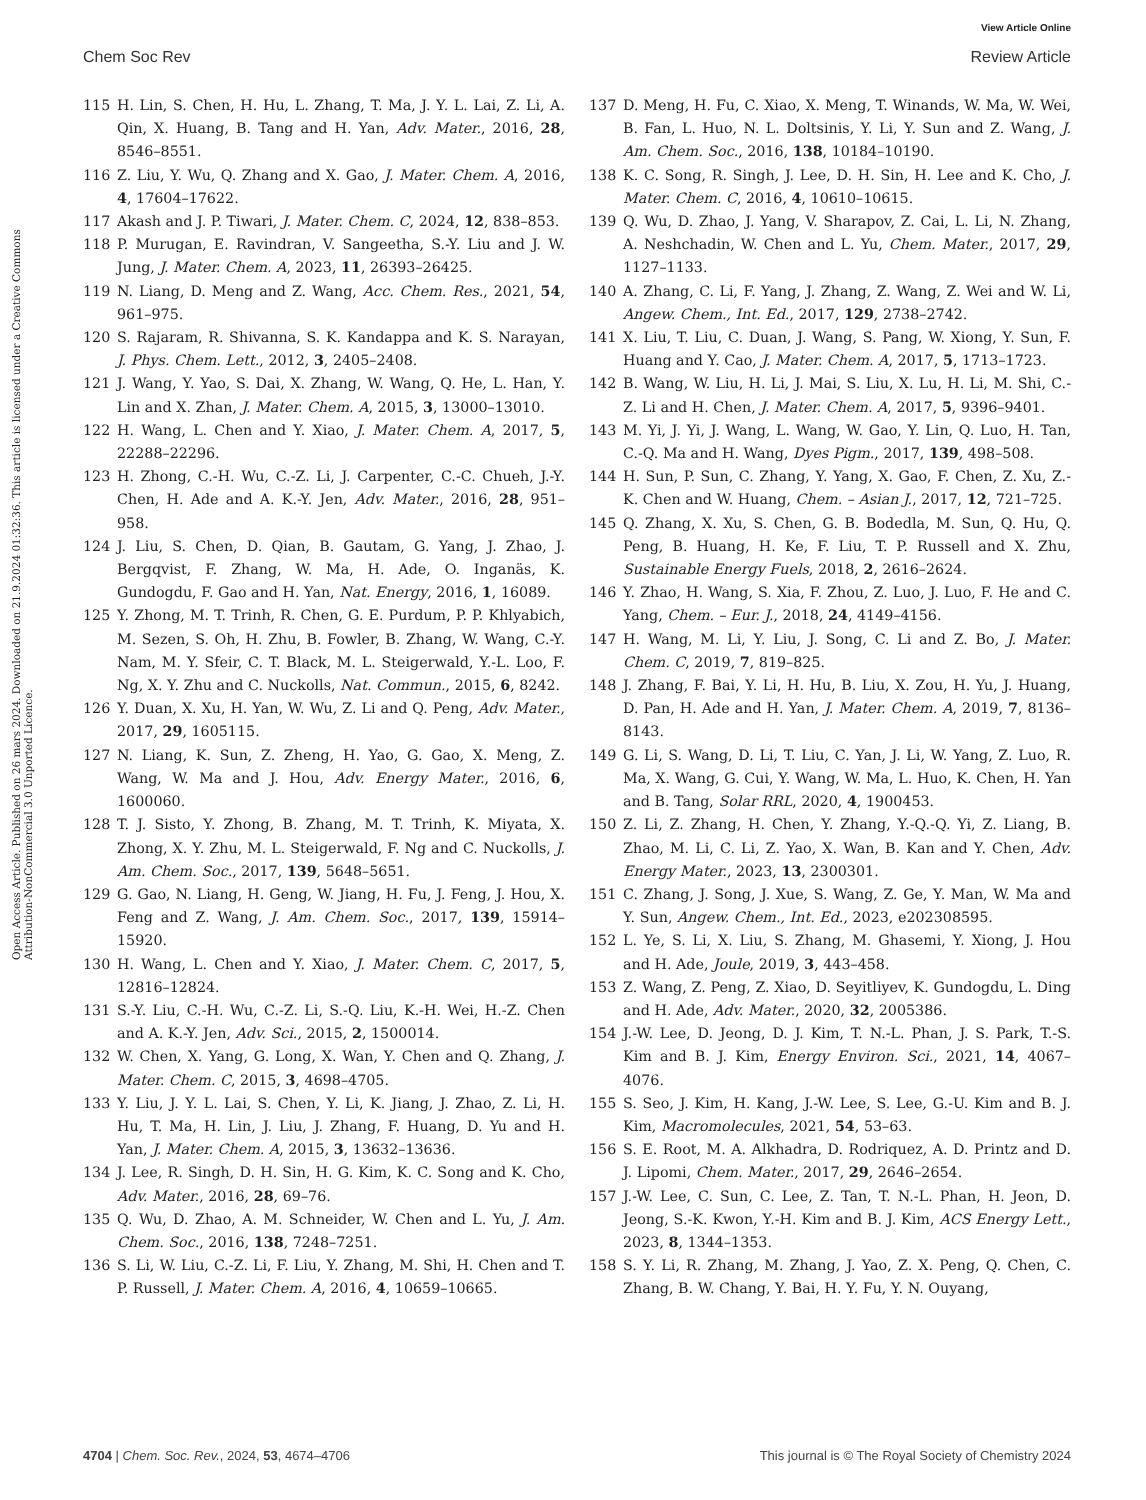View Article Online
Chem Soc Rev Review Article
Open Access Article. Published on 26 mars 2024. Downloaded on 21.9.2024 01:32:36. This article is licensed under a Creative Commons Attribution-NonCommercial 3.0 Unported Licence.
115 H. Lin, S. Chen, H. Hu, L. Zhang, T. Ma, J. Y. L. Lai, Z. Li, A. Qin, X. Huang, B. Tang and H. Yan, Adv. Mater., 2016, 28, 8546–8551.
116 Z. Liu, Y. Wu, Q. Zhang and X. Gao, J. Mater. Chem. A, 2016, 4, 17604–17622.
117 Akash and J. P. Tiwari, J. Mater. Chem. C, 2024, 12, 838–853.
118 P. Murugan, E. Ravindran, V. Sangeetha, S.-Y. Liu and J. W. Jung, J. Mater. Chem. A, 2023, 11, 26393–26425.
119 N. Liang, D. Meng and Z. Wang, Acc. Chem. Res., 2021, 54, 961–975.
120 S. Rajaram, R. Shivanna, S. K. Kandappa and K. S. Narayan, J. Phys. Chem. Lett., 2012, 3, 2405–2408.
121 J. Wang, Y. Yao, S. Dai, X. Zhang, W. Wang, Q. He, L. Han, Y. Lin and X. Zhan, J. Mater. Chem. A, 2015, 3, 13000–13010.
122 H. Wang, L. Chen and Y. Xiao, J. Mater. Chem. A, 2017, 5, 22288–22296.
123 H. Zhong, C.-H. Wu, C.-Z. Li, J. Carpenter, C.-C. Chueh, J.-Y. Chen, H. Ade and A. K.-Y. Jen, Adv. Mater., 2016, 28, 951–958.
124 J. Liu, S. Chen, D. Qian, B. Gautam, G. Yang, J. Zhao, J. Bergqvist, F. Zhang, W. Ma, H. Ade, O. Inganäs, K. Gundogdu, F. Gao and H. Yan, Nat. Energy, 2016, 1, 16089.
125 Y. Zhong, M. T. Trinh, R. Chen, G. E. Purdum, P. P. Khlyabich, M. Sezen, S. Oh, H. Zhu, B. Fowler, B. Zhang, W. Wang, C.-Y. Nam, M. Y. Sfeir, C. T. Black, M. L. Steigerwald, Y.-L. Loo, F. Ng, X. Y. Zhu and C. Nuckolls, Nat. Commun., 2015, 6, 8242.
126 Y. Duan, X. Xu, H. Yan, W. Wu, Z. Li and Q. Peng, Adv. Mater., 2017, 29, 1605115.
127 N. Liang, K. Sun, Z. Zheng, H. Yao, G. Gao, X. Meng, Z. Wang, W. Ma and J. Hou, Adv. Energy Mater., 2016, 6, 1600060.
128 T. J. Sisto, Y. Zhong, B. Zhang, M. T. Trinh, K. Miyata, X. Zhong, X. Y. Zhu, M. L. Steigerwald, F. Ng and C. Nuckolls, J. Am. Chem. Soc., 2017, 139, 5648–5651.
129 G. Gao, N. Liang, H. Geng, W. Jiang, H. Fu, J. Feng, J. Hou, X. Feng and Z. Wang, J. Am. Chem. Soc., 2017, 139, 15914–15920.
130 H. Wang, L. Chen and Y. Xiao, J. Mater. Chem. C, 2017, 5, 12816–12824.
131 S.-Y. Liu, C.-H. Wu, C.-Z. Li, S.-Q. Liu, K.-H. Wei, H.-Z. Chen and A. K.-Y. Jen, Adv. Sci., 2015, 2, 1500014.
132 W. Chen, X. Yang, G. Long, X. Wan, Y. Chen and Q. Zhang, J. Mater. Chem. C, 2015, 3, 4698–4705.
133 Y. Liu, J. Y. L. Lai, S. Chen, Y. Li, K. Jiang, J. Zhao, Z. Li, H. Hu, T. Ma, H. Lin, J. Liu, J. Zhang, F. Huang, D. Yu and H. Yan, J. Mater. Chem. A, 2015, 3, 13632–13636.
134 J. Lee, R. Singh, D. H. Sin, H. G. Kim, K. C. Song and K. Cho, Adv. Mater., 2016, 28, 69–76.
135 Q. Wu, D. Zhao, A. M. Schneider, W. Chen and L. Yu, J. Am. Chem. Soc., 2016, 138, 7248–7251.
136 S. Li, W. Liu, C.-Z. Li, F. Liu, Y. Zhang, M. Shi, H. Chen and T. P. Russell, J. Mater. Chem. A, 2016, 4, 10659–10665.
137 D. Meng, H. Fu, C. Xiao, X. Meng, T. Winands, W. Ma, W. Wei, B. Fan, L. Huo, N. L. Doltsinis, Y. Li, Y. Sun and Z. Wang, J. Am. Chem. Soc., 2016, 138, 10184–10190.
138 K. C. Song, R. Singh, J. Lee, D. H. Sin, H. Lee and K. Cho, J. Mater. Chem. C, 2016, 4, 10610–10615.
139 Q. Wu, D. Zhao, J. Yang, V. Sharapov, Z. Cai, L. Li, N. Zhang, A. Neshchadin, W. Chen and L. Yu, Chem. Mater., 2017, 29, 1127–1133.
140 A. Zhang, C. Li, F. Yang, J. Zhang, Z. Wang, Z. Wei and W. Li, Angew. Chem., Int. Ed., 2017, 129, 2738–2742.
141 X. Liu, T. Liu, C. Duan, J. Wang, S. Pang, W. Xiong, Y. Sun, F. Huang and Y. Cao, J. Mater. Chem. A, 2017, 5, 1713–1723.
142 B. Wang, W. Liu, H. Li, J. Mai, S. Liu, X. Lu, H. Li, M. Shi, C.-Z. Li and H. Chen, J. Mater. Chem. A, 2017, 5, 9396–9401.
143 M. Yi, J. Yi, J. Wang, L. Wang, W. Gao, Y. Lin, Q. Luo, H. Tan, C.-Q. Ma and H. Wang, Dyes Pigm., 2017, 139, 498–508.
144 H. Sun, P. Sun, C. Zhang, Y. Yang, X. Gao, F. Chen, Z. Xu, Z.-K. Chen and W. Huang, Chem. – Asian J., 2017, 12, 721–725.
145 Q. Zhang, X. Xu, S. Chen, G. B. Bodedla, M. Sun, Q. Hu, Q. Peng, B. Huang, H. Ke, F. Liu, T. P. Russell and X. Zhu, Sustainable Energy Fuels, 2018, 2, 2616–2624.
146 Y. Zhao, H. Wang, S. Xia, F. Zhou, Z. Luo, J. Luo, F. He and C. Yang, Chem. – Eur. J., 2018, 24, 4149–4156.
147 H. Wang, M. Li, Y. Liu, J. Song, C. Li and Z. Bo, J. Mater. Chem. C, 2019, 7, 819–825.
148 J. Zhang, F. Bai, Y. Li, H. Hu, B. Liu, X. Zou, H. Yu, J. Huang, D. Pan, H. Ade and H. Yan, J. Mater. Chem. A, 2019, 7, 8136–8143.
149 G. Li, S. Wang, D. Li, T. Liu, C. Yan, J. Li, W. Yang, Z. Luo, R. Ma, X. Wang, G. Cui, Y. Wang, W. Ma, L. Huo, K. Chen, H. Yan and B. Tang, Solar RRL, 2020, 4, 1900453.
150 Z. Li, Z. Zhang, H. Chen, Y. Zhang, Y.-Q.-Q. Yi, Z. Liang, B. Zhao, M. Li, C. Li, Z. Yao, X. Wan, B. Kan and Y. Chen, Adv. Energy Mater., 2023, 13, 2300301.
151 C. Zhang, J. Song, J. Xue, S. Wang, Z. Ge, Y. Man, W. Ma and Y. Sun, Angew. Chem., Int. Ed., 2023, e202308595.
152 L. Ye, S. Li, X. Liu, S. Zhang, M. Ghasemi, Y. Xiong, J. Hou and H. Ade, Joule, 2019, 3, 443–458.
153 Z. Wang, Z. Peng, Z. Xiao, D. Seyitliyev, K. Gundogdu, L. Ding and H. Ade, Adv. Mater., 2020, 32, 2005386.
154 J.-W. Lee, D. Jeong, D. J. Kim, T. N.-L. Phan, J. S. Park, T.-S. Kim and B. J. Kim, Energy Environ. Sci., 2021, 14, 4067–4076.
155 S. Seo, J. Kim, H. Kang, J.-W. Lee, S. Lee, G.-U. Kim and B. J. Kim, Macromolecules, 2021, 54, 53–63.
156 S. E. Root, M. A. Alkhadra, D. Rodriquez, A. D. Printz and D. J. Lipomi, Chem. Mater., 2017, 29, 2646–2654.
157 J.-W. Lee, C. Sun, C. Lee, Z. Tan, T. N.-L. Phan, H. Jeon, D. Jeong, S.-K. Kwon, Y.-H. Kim and B. J. Kim, ACS Energy Lett., 2023, 8, 1344–1353.
158 S. Y. Li, R. Zhang, M. Zhang, J. Yao, Z. X. Peng, Q. Chen, C. Zhang, B. W. Chang, Y. Bai, H. Y. Fu, Y. N. Ouyang,
4704 | Chem. Soc. Rev., 2024, 53, 4674–4706 This journal is © The Royal Society of Chemistry 2024